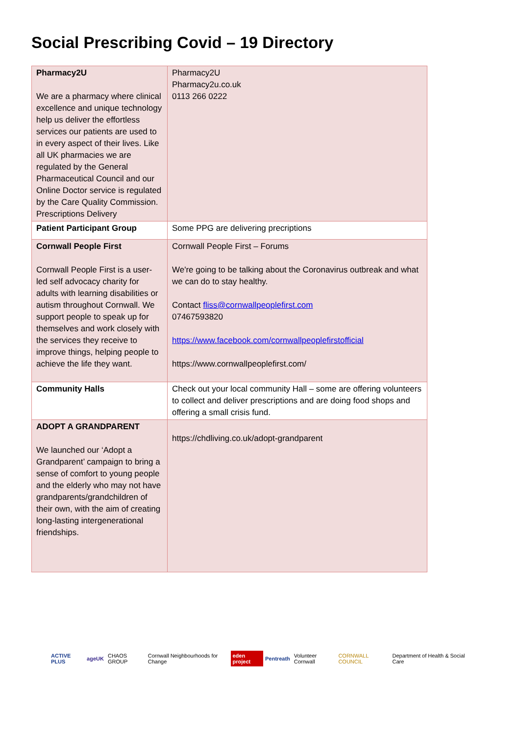Social Prescribing Covid – 19 Directory
| Pharmacy2U We are a pharmacy where clinical excellence and unique technology help us deliver the effortless services our patients are used to in every aspect of their lives. Like all UK pharmacies we are regulated by the General Pharmaceutical Council and our Online Doctor service is regulated by the Care Quality Commission. Prescriptions Delivery | Pharmacy2U Pharmacy2u.co.uk 0113 266 0222 |
| Patient Participant Group | Some PPG are delivering precriptions |
| Cornwall People First Cornwall People First is a user-led self advocacy charity for adults with learning disabilities or autism throughout Cornwall. We support people to speak up for themselves and work closely with the services they receive to improve things, helping people to achieve the life they want. | Cornwall People First – Forums We're going to be talking about the Coronavirus outbreak and what we can do to stay healthy. Contact fliss@cornwallpeoplefirst.com 07467593820 https://www.facebook.com/cornwallpeoplefirstofficial https://www.cornwallpeoplefirst.com/ |
| Community Halls | Check out your local community Hall – some are offering volunteers to collect and deliver prescriptions and are doing food shops and offering a small crisis fund. |
| ADOPT A GRANDPARENT We launched our ‘Adopt a Grandparent’ campaign to bring a sense of comfort to young people and the elderly who may not have grandparents/grandchildren of their own, with the aim of creating long-lasting intergenerational friendships. | https://chdliving.co.uk/adopt-grandparent |
ACTIVE PLUS ageUK CHAOS GROUP Cornwall Neighbourhoods for Change eden project Pentreath Volunteer Cornwall CORNWALL COUNCIL Department of Health & Social Care